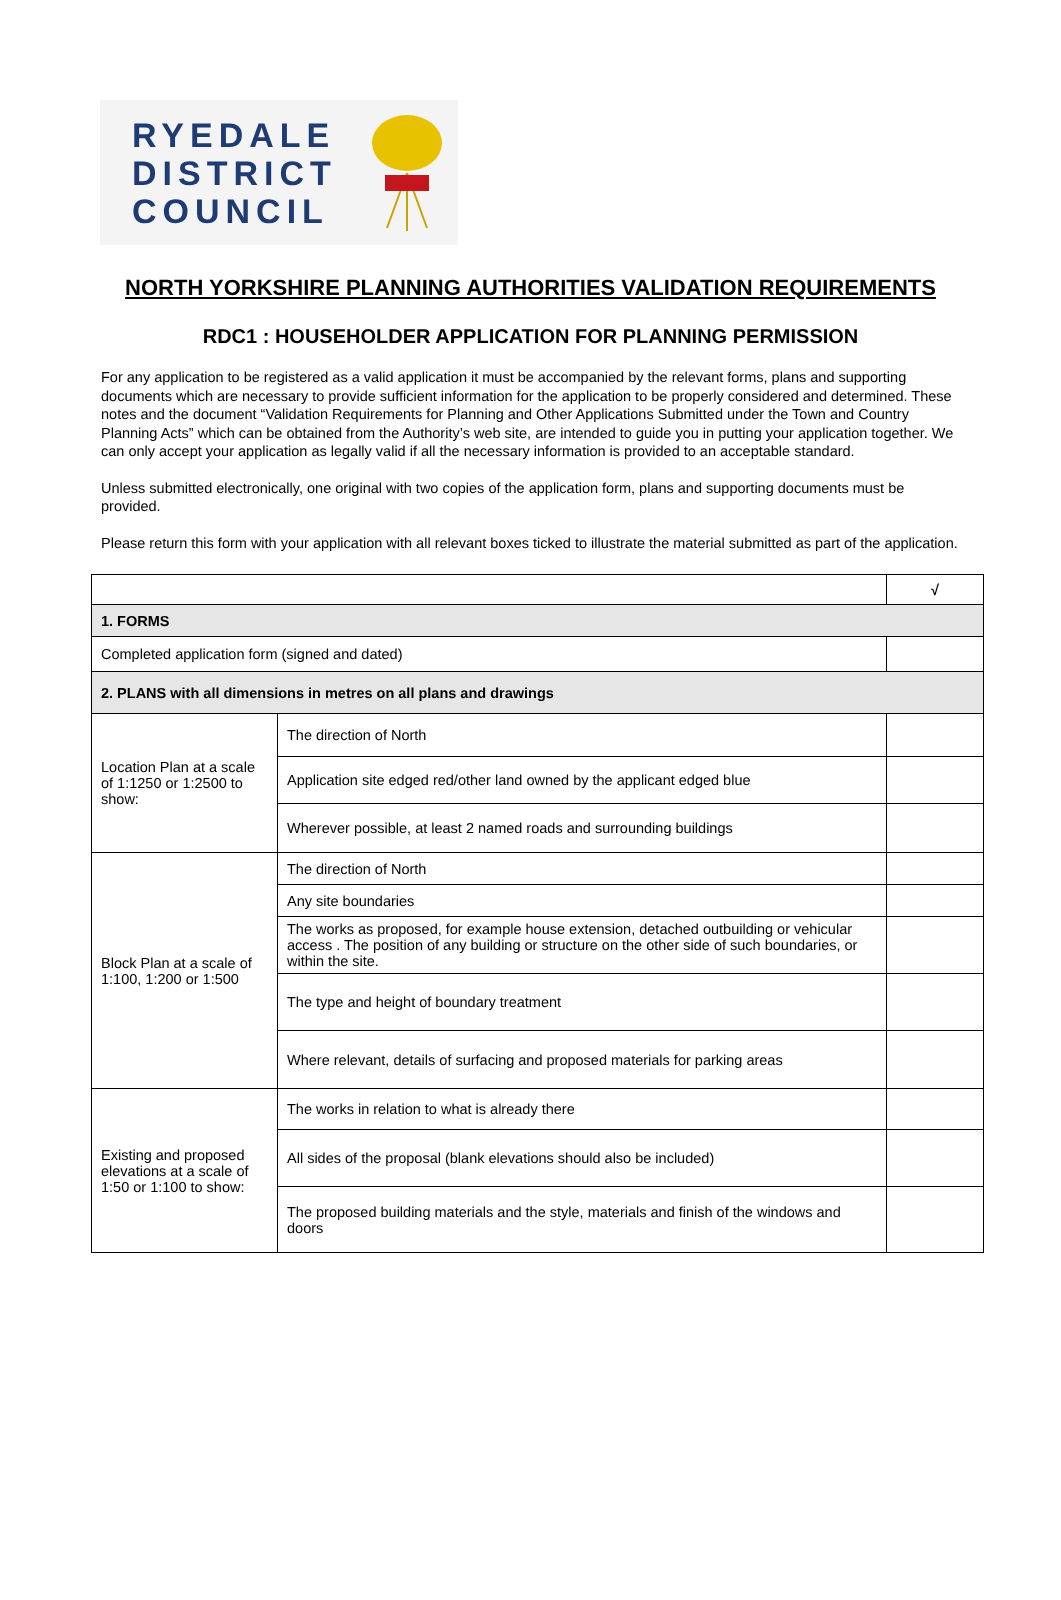RYEDALE
DISTRICT
COUNCIL
NORTH YORKSHIRE PLANNING AUTHORITIES VALIDATION REQUIREMENTS
RDC1 : HOUSEHOLDER APPLICATION FOR PLANNING PERMISSION
For any application to be registered as a valid application it must be accompanied by the relevant forms, plans and supporting documents which are necessary to provide sufficient information for the application to be properly considered and determined. These notes and the document “Validation Requirements for Planning and Other Applications Submitted under the Town and Country Planning Acts” which can be obtained from the Authority’s web site, are intended to guide you in putting your application together. We can only accept your application as legally valid if all the necessary information is provided to an acceptable standard.
Unless submitted electronically, one original with two copies of the application form, plans and supporting documents must be provided.
Please return this form with your application with all relevant boxes ticked to illustrate the material submitted as part of the application.
| | | √ |
| 1. FORMS | | |
| Completed application form (signed and dated) | | |
| 2. PLANS with all dimensions in metres on all plans and drawings | | |
| Location Plan at a scale of 1:1250 or 1:2500 to show: | The direction of North | |
| | Application site edged red/other land owned by the applicant edged blue | |
| | Wherever possible, at least 2 named roads and surrounding buildings | |
| Block Plan at a scale of 1:100, 1:200 or 1:500 | The direction of North | |
| | Any site boundaries | |
| | The works as proposed, for example house extension, detached outbuilding or vehicular access . The position of any building or structure on the other side of such boundaries, or within the site. | |
| | The type and height of boundary treatment | |
| | Where relevant, details of surfacing and proposed materials for parking areas | |
| Existing and proposed elevations at a scale of 1:50 or 1:100 to show: | The works in relation to what is already there | |
| | All sides of the proposal (blank elevations should also be included) | |
| | The proposed building materials and the style, materials and finish of the windows and doors | |